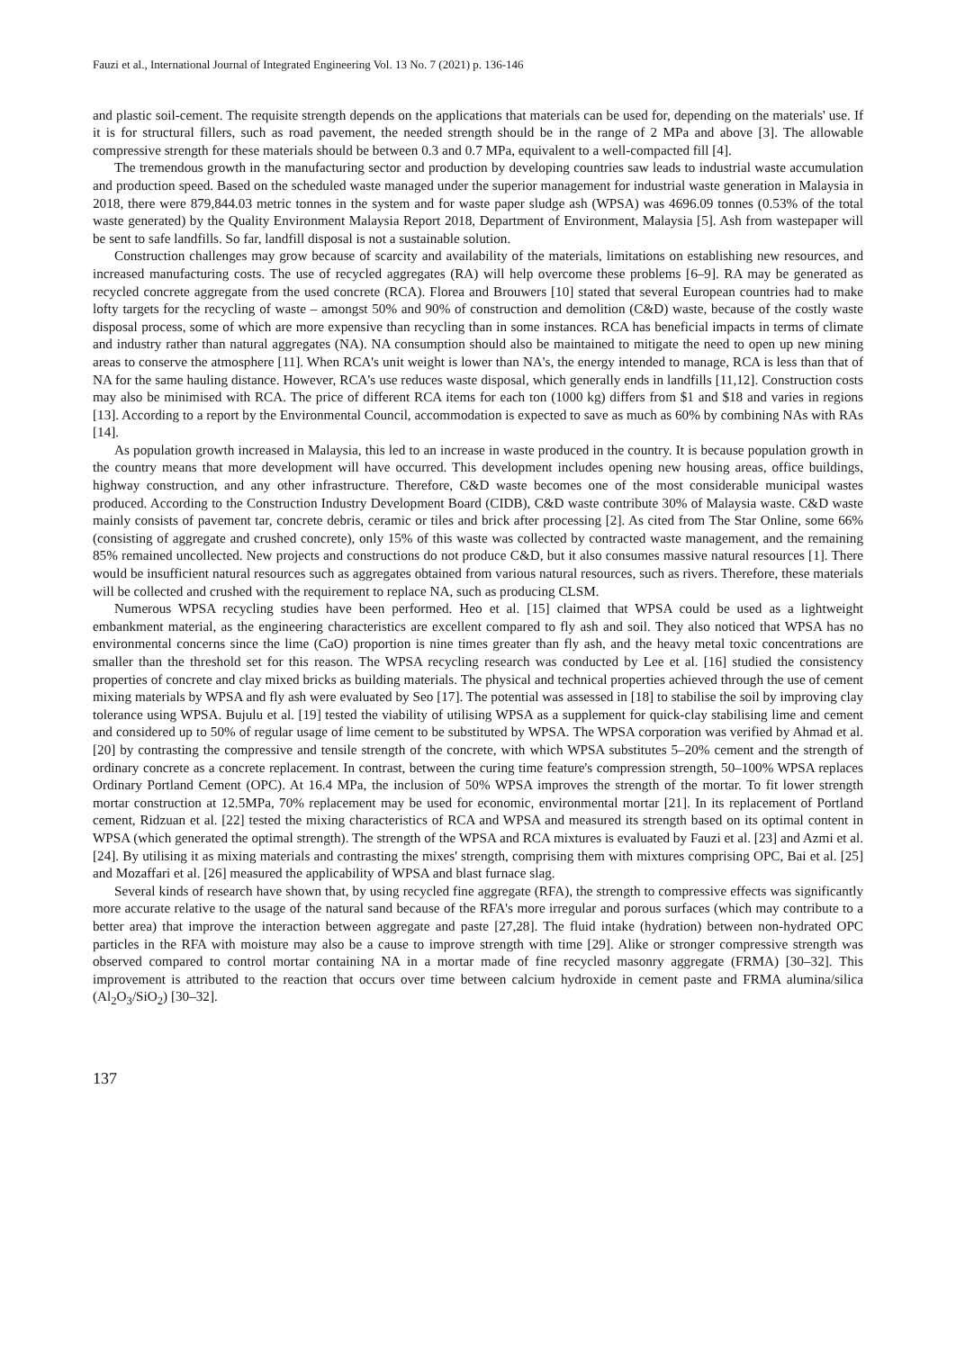Fauzi et al., International Journal of Integrated Engineering Vol. 13 No. 7 (2021) p. 136-146
and plastic soil-cement. The requisite strength depends on the applications that materials can be used for, depending on the materials' use. If it is for structural fillers, such as road pavement, the needed strength should be in the range of 2 MPa and above [3]. The allowable compressive strength for these materials should be between 0.3 and 0.7 MPa, equivalent to a well-compacted fill [4].
The tremendous growth in the manufacturing sector and production by developing countries saw leads to industrial waste accumulation and production speed. Based on the scheduled waste managed under the superior management for industrial waste generation in Malaysia in 2018, there were 879,844.03 metric tonnes in the system and for waste paper sludge ash (WPSA) was 4696.09 tonnes (0.53% of the total waste generated) by the Quality Environment Malaysia Report 2018, Department of Environment, Malaysia [5]. Ash from wastepaper will be sent to safe landfills. So far, landfill disposal is not a sustainable solution.
Construction challenges may grow because of scarcity and availability of the materials, limitations on establishing new resources, and increased manufacturing costs. The use of recycled aggregates (RA) will help overcome these problems [6–9]. RA may be generated as recycled concrete aggregate from the used concrete (RCA). Florea and Brouwers [10] stated that several European countries had to make lofty targets for the recycling of waste – amongst 50% and 90% of construction and demolition (C&D) waste, because of the costly waste disposal process, some of which are more expensive than recycling than in some instances. RCA has beneficial impacts in terms of climate and industry rather than natural aggregates (NA). NA consumption should also be maintained to mitigate the need to open up new mining areas to conserve the atmosphere [11]. When RCA's unit weight is lower than NA's, the energy intended to manage, RCA is less than that of NA for the same hauling distance. However, RCA's use reduces waste disposal, which generally ends in landfills [11,12]. Construction costs may also be minimised with RCA. The price of different RCA items for each ton (1000 kg) differs from $1 and $18 and varies in regions [13]. According to a report by the Environmental Council, accommodation is expected to save as much as 60% by combining NAs with RAs [14].
As population growth increased in Malaysia, this led to an increase in waste produced in the country. It is because population growth in the country means that more development will have occurred. This development includes opening new housing areas, office buildings, highway construction, and any other infrastructure. Therefore, C&D waste becomes one of the most considerable municipal wastes produced. According to the Construction Industry Development Board (CIDB), C&D waste contribute 30% of Malaysia waste. C&D waste mainly consists of pavement tar, concrete debris, ceramic or tiles and brick after processing [2]. As cited from The Star Online, some 66% (consisting of aggregate and crushed concrete), only 15% of this waste was collected by contracted waste management, and the remaining 85% remained uncollected. New projects and constructions do not produce C&D, but it also consumes massive natural resources [1]. There would be insufficient natural resources such as aggregates obtained from various natural resources, such as rivers. Therefore, these materials will be collected and crushed with the requirement to replace NA, such as producing CLSM.
Numerous WPSA recycling studies have been performed. Heo et al. [15] claimed that WPSA could be used as a lightweight embankment material, as the engineering characteristics are excellent compared to fly ash and soil. They also noticed that WPSA has no environmental concerns since the lime (CaO) proportion is nine times greater than fly ash, and the heavy metal toxic concentrations are smaller than the threshold set for this reason. The WPSA recycling research was conducted by Lee et al. [16] studied the consistency properties of concrete and clay mixed bricks as building materials. The physical and technical properties achieved through the use of cement mixing materials by WPSA and fly ash were evaluated by Seo [17]. The potential was assessed in [18] to stabilise the soil by improving clay tolerance using WPSA. Bujulu et al. [19] tested the viability of utilising WPSA as a supplement for quick-clay stabilising lime and cement and considered up to 50% of regular usage of lime cement to be substituted by WPSA. The WPSA corporation was verified by Ahmad et al. [20] by contrasting the compressive and tensile strength of the concrete, with which WPSA substitutes 5–20% cement and the strength of ordinary concrete as a concrete replacement. In contrast, between the curing time feature's compression strength, 50–100% WPSA replaces Ordinary Portland Cement (OPC). At 16.4 MPa, the inclusion of 50% WPSA improves the strength of the mortar. To fit lower strength mortar construction at 12.5MPa, 70% replacement may be used for economic, environmental mortar [21]. In its replacement of Portland cement, Ridzuan et al. [22] tested the mixing characteristics of RCA and WPSA and measured its strength based on its optimal content in WPSA (which generated the optimal strength). The strength of the WPSA and RCA mixtures is evaluated by Fauzi et al. [23] and Azmi et al. [24]. By utilising it as mixing materials and contrasting the mixes' strength, comprising them with mixtures comprising OPC, Bai et al. [25] and Mozaffari et al. [26] measured the applicability of WPSA and blast furnace slag.
Several kinds of research have shown that, by using recycled fine aggregate (RFA), the strength to compressive effects was significantly more accurate relative to the usage of the natural sand because of the RFA's more irregular and porous surfaces (which may contribute to a better area) that improve the interaction between aggregate and paste [27,28]. The fluid intake (hydration) between non-hydrated OPC particles in the RFA with moisture may also be a cause to improve strength with time [29]. Alike or stronger compressive strength was observed compared to control mortar containing NA in a mortar made of fine recycled masonry aggregate (FRMA) [30–32]. This improvement is attributed to the reaction that occurs over time between calcium hydroxide in cement paste and FRMA alumina/silica (Al<sub>2</sub>O<sub>3</sub>/SiO<sub>2</sub>) [30–32].
137